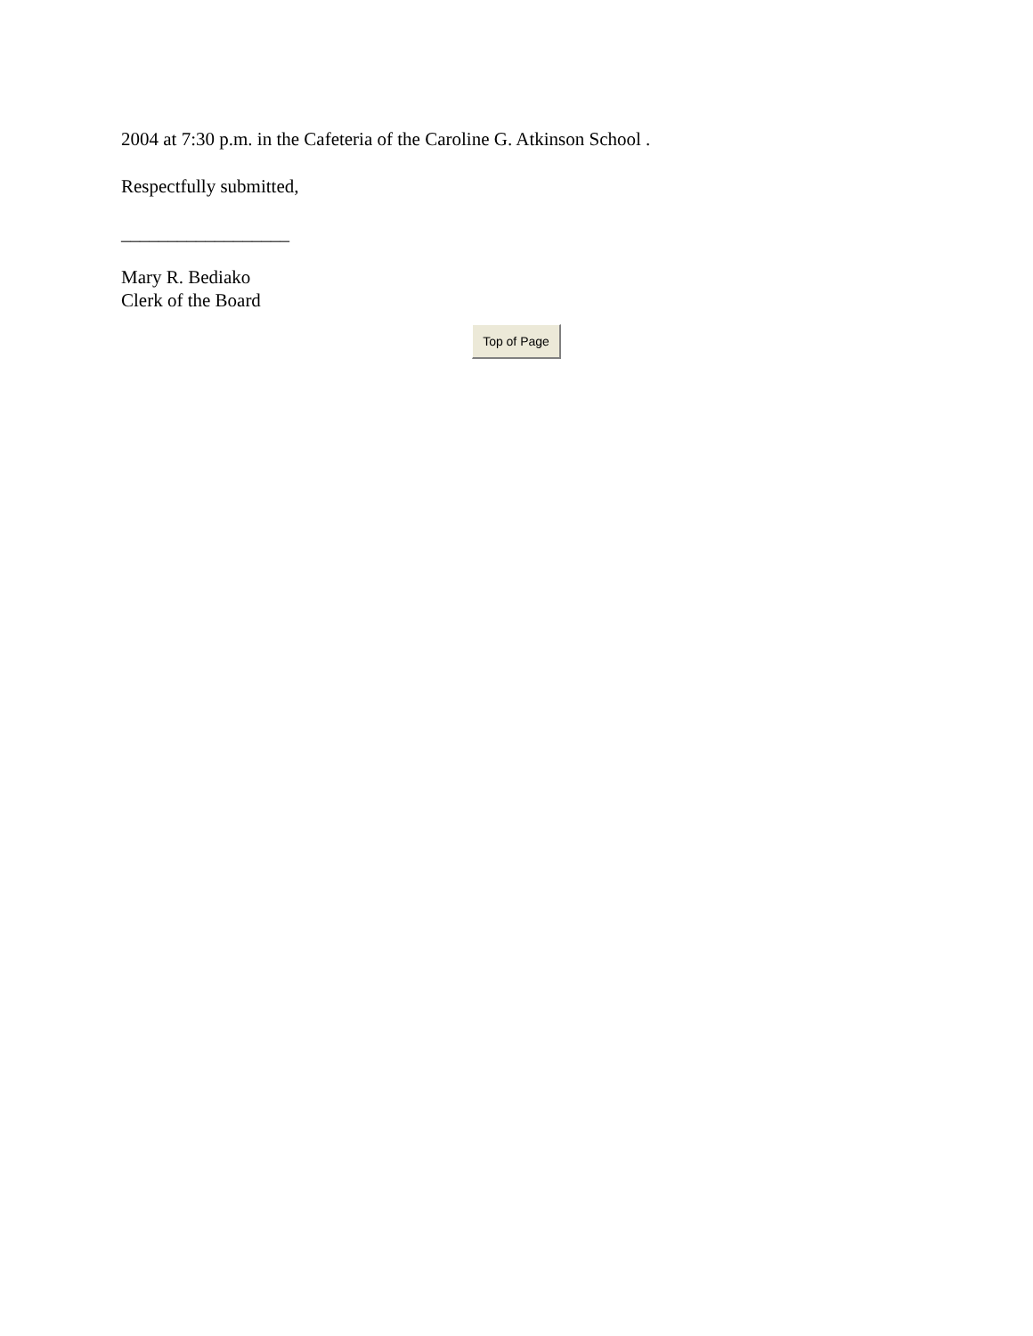2004 at 7:30 p.m. in the Cafeteria of the Caroline G. Atkinson School .
Respectfully submitted,
__________________
Mary R. Bediako
Clerk of the Board
Top of Page